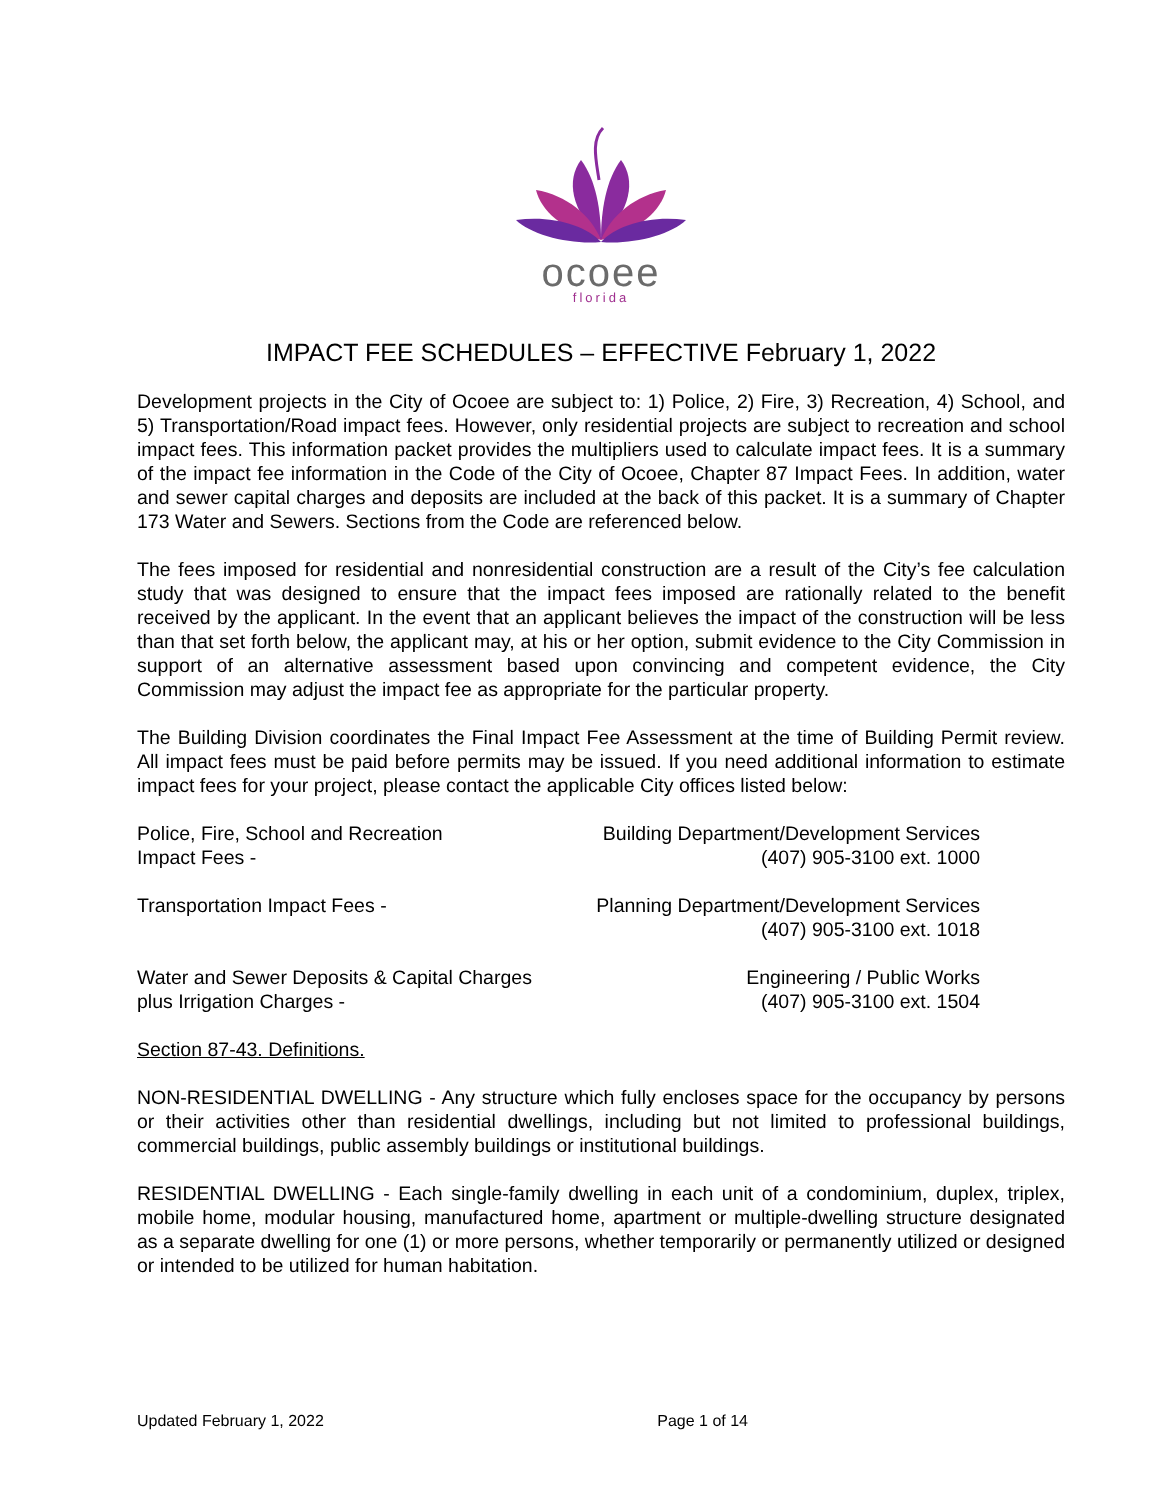ocoee
florida
IMPACT FEE SCHEDULES – EFFECTIVE February 1, 2022
Development projects in the City of Ocoee are subject to: 1) Police, 2) Fire, 3) Recreation, 4) School, and 5) Transportation/Road impact fees. However, only residential projects are subject to recreation and school impact fees. This information packet provides the multipliers used to calculate impact fees. It is a summary of the impact fee information in the Code of the City of Ocoee, Chapter 87 Impact Fees. In addition, water and sewer capital charges and deposits are included at the back of this packet. It is a summary of Chapter 173 Water and Sewers. Sections from the Code are referenced below.
The fees imposed for residential and nonresidential construction are a result of the City’s fee calculation study that was designed to ensure that the impact fees imposed are rationally related to the benefit received by the applicant. In the event that an applicant believes the impact of the construction will be less than that set forth below, the applicant may, at his or her option, submit evidence to the City Commission in support of an alternative assessment based upon convincing and competent evidence, the City Commission may adjust the impact fee as appropriate for the particular property.
The Building Division coordinates the Final Impact Fee Assessment at the time of Building Permit review. All impact fees must be paid before permits may be issued. If you need additional information to estimate impact fees for your project, please contact the applicable City offices listed below:
Police, Fire, School and Recreation
Impact Fees -
Building Department/Development Services
(407) 905-3100 ext. 1000
Transportation Impact Fees - Planning Department/Development Services
(407) 905-3100 ext. 1018
Water and Sewer Deposits & Capital Charges
plus Irrigation Charges -
Engineering / Public Works
(407) 905-3100 ext. 1504
Section 87-43. Definitions.
NON-RESIDENTIAL DWELLING - Any structure which fully encloses space for the occupancy by persons or their activities other than residential dwellings, including but not limited to professional buildings, commercial buildings, public assembly buildings or institutional buildings.
RESIDENTIAL DWELLING - Each single-family dwelling in each unit of a condominium, duplex, triplex, mobile home, modular housing, manufactured home, apartment or multiple-dwelling structure designated as a separate dwelling for one (1) or more persons, whether temporarily or permanently utilized or designed or intended to be utilized for human habitation.
Updated February 1, 2022 Page 1 of 14